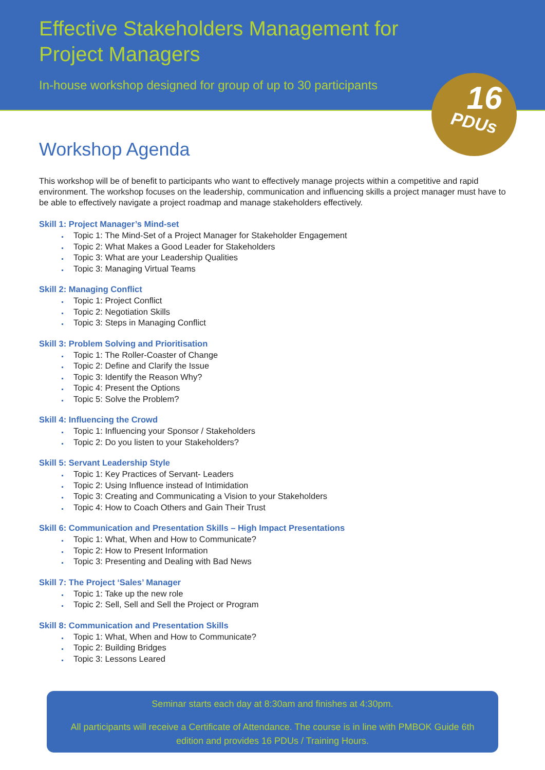Effective Stakeholders Management for
Project Managers
In-house workshop designed for group of up to 30 participants
16
PDUs
Workshop Agenda
This workshop will be of benefit to participants who want to effectively manage projects within a competitive and rapid environment. The workshop focuses on the leadership, communication and influencing skills a project manager must have to be able to effectively navigate a project roadmap and manage stakeholders effectively.
Skill 1: Project Manager’s Mind-set
Topic 1: The Mind-Set of a Project Manager for Stakeholder Engagement
Topic 2: What Makes a Good Leader for Stakeholders
Topic 3: What are your Leadership Qualities
Topic 3: Managing Virtual Teams
Skill 2: Managing Conflict
Topic 1: Project Conflict
Topic 2: Negotiation Skills
Topic 3: Steps in Managing Conflict
Skill 3: Problem Solving and Prioritisation
Topic 1: The Roller-Coaster of Change
Topic 2: Define and Clarify the Issue
Topic 3: Identify the Reason Why?
Topic 4: Present the Options
Topic 5: Solve the Problem?
Skill 4: Influencing the Crowd
Topic 1: Influencing your Sponsor / Stakeholders
Topic 2: Do you listen to your Stakeholders?
Skill 5: Servant Leadership Style
Topic 1: Key Practices of Servant- Leaders
Topic 2: Using Influence instead of Intimidation
Topic 3: Creating and Communicating a Vision to your Stakeholders
Topic 4: How to Coach Others and Gain Their Trust
Skill 6: Communication and Presentation Skills – High Impact Presentations
Topic 1: What, When and How to Communicate?
Topic 2: How to Present Information
Topic 3: Presenting and Dealing with Bad News
Skill 7: The Project ‘Sales’ Manager
Topic 1: Take up the new role
Topic 2: Sell, Sell and Sell the Project or Program
Skill 8: Communication and Presentation Skills
Topic 1: What, When and How to Communicate?
Topic 2: Building Bridges
Topic 3: Lessons Leared
Seminar starts each day at 8:30am and finishes at 4:30pm.
All participants will receive a Certificate of Attendance. The course is in line with PMBOK Guide 6th edition and provides 16 PDUs / Training Hours.